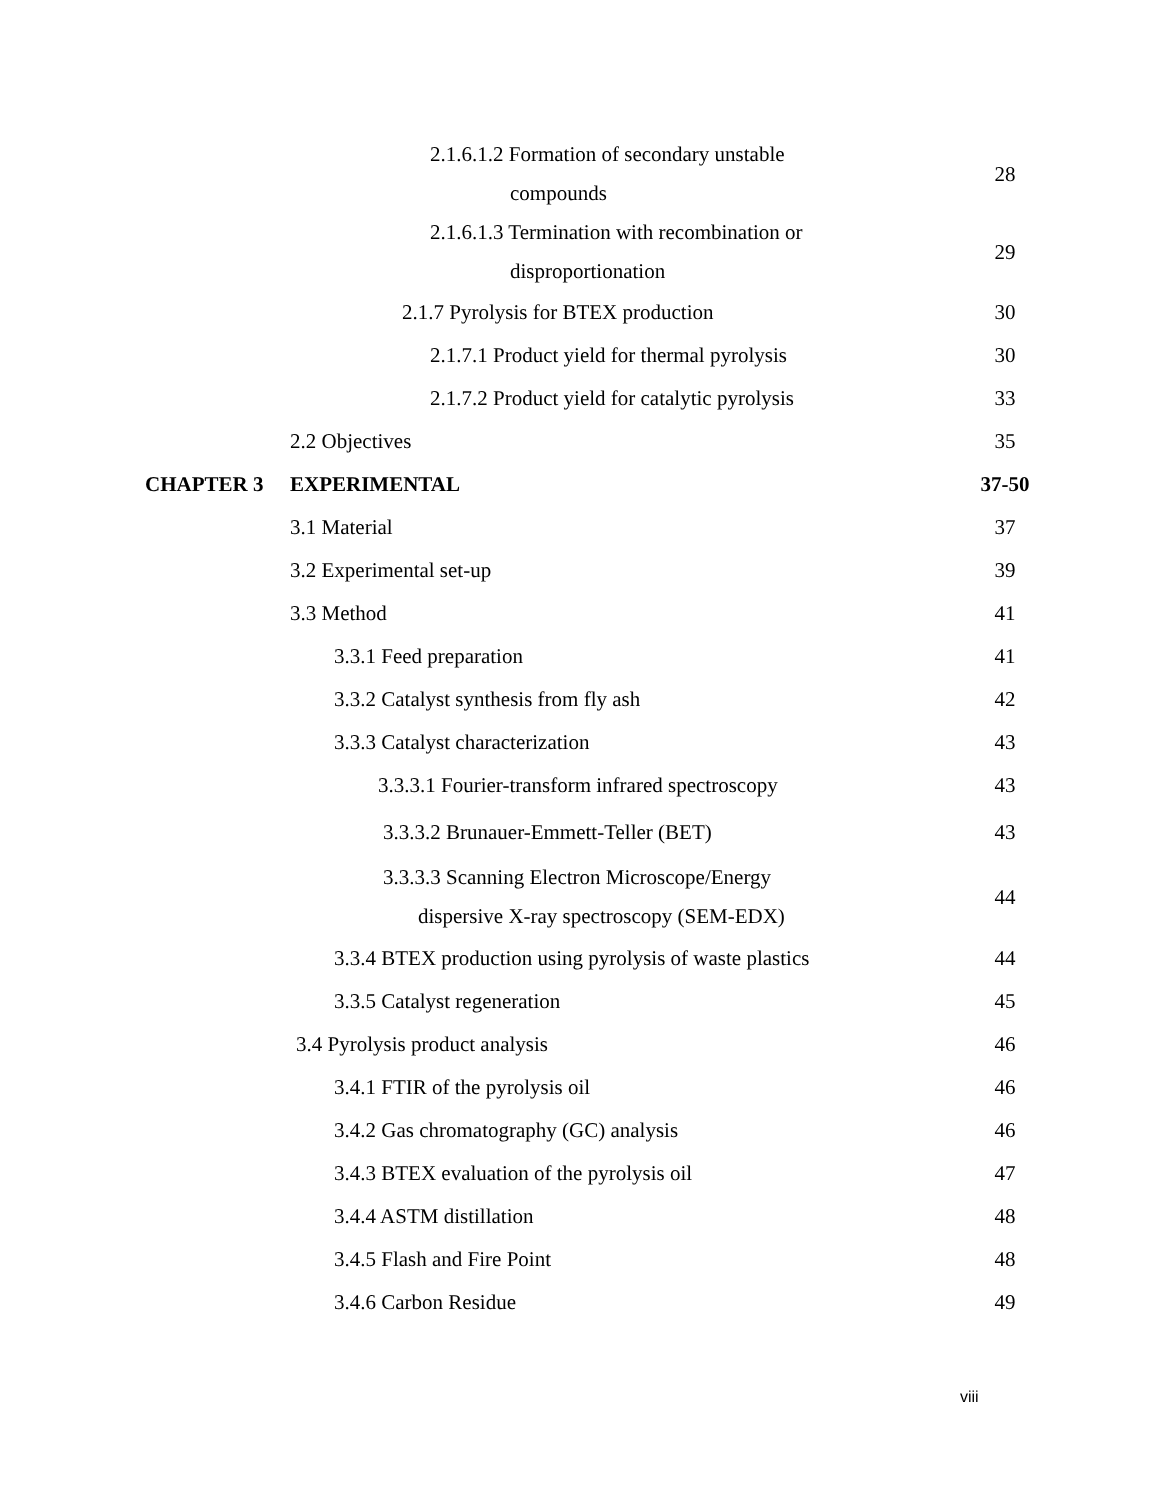2.1.6.1.2 Formation of secondary unstable
compounds
28
2.1.6.1.3 Termination with recombination or
disproportionation
29
2.1.7 Pyrolysis for BTEX production 30
2.1.7.1 Product yield for thermal pyrolysis
30
2.1.7.2 Product yield for catalytic pyrolysis
33
2.2 Objectives 35
CHAPTER 3 EXPERIMENTAL 37-50
3.1 Material 37
3.2 Experimental set-up 39
3.3 Method 41
3.3.1 Feed preparation 41
3.3.2 Catalyst synthesis from fly ash 42
3.3.3 Catalyst characterization 43
3.3.3.1 Fourier-transform infrared spectroscopy
43
3.3.3.2 Brunauer-Emmett-Teller (BET) 43
3.3.3.3 Scanning Electron Microscope/Energy
dispersive X-ray spectroscopy (SEM-EDX)
44
3.3.4 BTEX production using pyrolysis of waste plastics
44
3.3.5 Catalyst regeneration 45
3.4 Pyrolysis product analysis 46
3.4.1 FTIR of the pyrolysis oil 46
3.4.2 Gas chromatography (GC) analysis 46
3.4.3 BTEX evaluation of the pyrolysis oil 47
3.4.4 ASTM distillation 48
3.4.5 Flash and Fire Point 48
3.4.6 Carbon Residue 49
viii